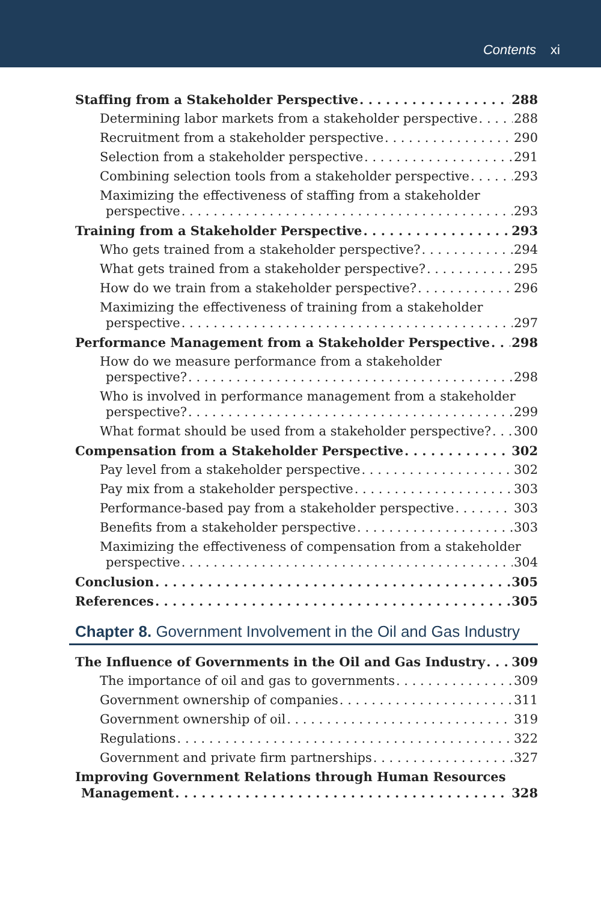Contents xi
Staffing from a Stakeholder Perspective 288
Determining labor markets from a stakeholder perspective 288
Recruitment from a stakeholder perspective 290
Selection from a stakeholder perspective 291
Combining selection tools from a stakeholder perspective 293
Maximizing the effectiveness of staffing from a stakeholder
perspective 293
Training from a Stakeholder Perspective 293
Who gets trained from a stakeholder perspective? 294
What gets trained from a stakeholder perspective? 295
How do we train from a stakeholder perspective? 296
Maximizing the effectiveness of training from a stakeholder
perspective 297
Performance Management from a Stakeholder Perspective 298
How do we measure performance from a stakeholder
perspective? 298
Who is involved in performance management from a stakeholder
perspective? 299
What format should be used from a stakeholder perspective? 300
Compensation from a Stakeholder Perspective 302
Pay level from a stakeholder perspective 302
Pay mix from a stakeholder perspective 303
Performance-based pay from a stakeholder perspective 303
Benefits from a stakeholder perspective 303
Maximizing the effectiveness of compensation from a stakeholder
perspective 304
Conclusion 305
References 305
Chapter 8. Government Involvement in the Oil and Gas Industry
The Influence of Governments in the Oil and Gas Industry 309
The importance of oil and gas to governments 309
Government ownership of companies 311
Government ownership of oil 319
Regulations 322
Government and private firm partnerships 327
Improving Government Relations through Human Resources
Management 328